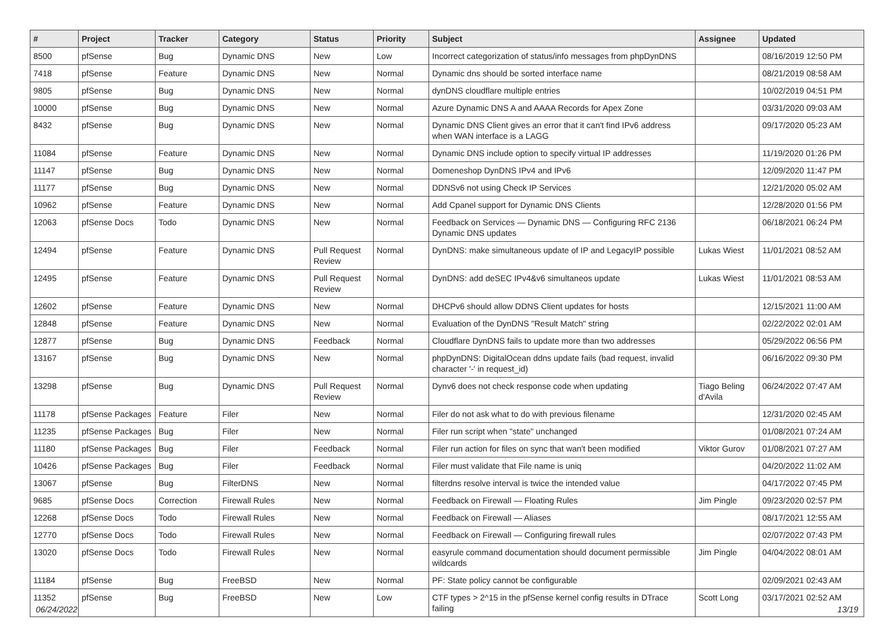| # | Project | Tracker | Category | Status | Priority | Subject | Assignee | Updated |
| --- | --- | --- | --- | --- | --- | --- | --- | --- |
| 8500 | pfSense | Bug | Dynamic DNS | New | Low | Incorrect categorization of status/info messages from phpDynDNS | | 08/16/2019 12:50 PM |
| 7418 | pfSense | Feature | Dynamic DNS | New | Normal | Dynamic dns should be sorted interface name | | 08/21/2019 08:58 AM |
| 9805 | pfSense | Bug | Dynamic DNS | New | Normal | dynDNS cloudflare multiple entries | | 10/02/2019 04:51 PM |
| 10000 | pfSense | Bug | Dynamic DNS | New | Normal | Azure Dynamic DNS A and AAAA Records for Apex Zone | | 03/31/2020 09:03 AM |
| 8432 | pfSense | Bug | Dynamic DNS | New | Normal | Dynamic DNS Client gives an error that it can't find IPv6 address when WAN interface is a LAGG | | 09/17/2020 05:23 AM |
| 11084 | pfSense | Feature | Dynamic DNS | New | Normal | Dynamic DNS include option to specify virtual IP addresses | | 11/19/2020 01:26 PM |
| 11147 | pfSense | Bug | Dynamic DNS | New | Normal | Domeneshop DynDNS IPv4 and IPv6 | | 12/09/2020 11:47 PM |
| 11177 | pfSense | Bug | Dynamic DNS | New | Normal | DDNSv6 not using Check IP Services | | 12/21/2020 05:02 AM |
| 10962 | pfSense | Feature | Dynamic DNS | New | Normal | Add Cpanel support for Dynamic DNS Clients | | 12/28/2020 01:56 PM |
| 12063 | pfSense Docs | Todo | Dynamic DNS | New | Normal | Feedback on Services — Dynamic DNS — Configuring RFC 2136 Dynamic DNS updates | | 06/18/2021 06:24 PM |
| 12494 | pfSense | Feature | Dynamic DNS | Pull Request Review | Normal | DynDNS: make simultaneous update of IP and LegacyIP possible | Lukas Wiest | 11/01/2021 08:52 AM |
| 12495 | pfSense | Feature | Dynamic DNS | Pull Request Review | Normal | DynDNS: add deSEC IPv4&v6 simultaneos update | Lukas Wiest | 11/01/2021 08:53 AM |
| 12602 | pfSense | Feature | Dynamic DNS | New | Normal | DHCPv6 should allow DDNS Client updates for hosts | | 12/15/2021 11:00 AM |
| 12848 | pfSense | Feature | Dynamic DNS | New | Normal | Evaluation of the DynDNS "Result Match" string | | 02/22/2022 02:01 AM |
| 12877 | pfSense | Bug | Dynamic DNS | Feedback | Normal | Cloudflare DynDNS fails to update more than two addresses | | 05/29/2022 06:56 PM |
| 13167 | pfSense | Bug | Dynamic DNS | New | Normal | phpDynDNS: DigitalOcean ddns update fails (bad request, invalid character '-' in request_id) | | 06/16/2022 09:30 PM |
| 13298 | pfSense | Bug | Dynamic DNS | Pull Request Review | Normal | Dynv6 does not check response code when updating | Tiago Beling d'Avila | 06/24/2022 07:47 AM |
| 11178 | pfSense Packages | Feature | Filer | New | Normal | Filer do not ask what to do with previous filename | | 12/31/2020 02:45 AM |
| 11235 | pfSense Packages | Bug | Filer | New | Normal | Filer run script when "state" unchanged | | 01/08/2021 07:24 AM |
| 11180 | pfSense Packages | Bug | Filer | Feedback | Normal | Filer run action for files on sync that wan't been modified | Viktor Gurov | 01/08/2021 07:27 AM |
| 10426 | pfSense Packages | Bug | Filer | Feedback | Normal | Filer must validate that File name is uniq | | 04/20/2022 11:02 AM |
| 13067 | pfSense | Bug | FilterDNS | New | Normal | filterdns resolve interval is twice the intended value | | 04/17/2022 07:45 PM |
| 9685 | pfSense Docs | Correction | Firewall Rules | New | Normal | Feedback on Firewall — Floating Rules | Jim Pingle | 09/23/2020 02:57 PM |
| 12268 | pfSense Docs | Todo | Firewall Rules | New | Normal | Feedback on Firewall — Aliases | | 08/17/2021 12:55 AM |
| 12770 | pfSense Docs | Todo | Firewall Rules | New | Normal | Feedback on Firewall — Configuring firewall rules | | 02/07/2022 07:43 PM |
| 13020 | pfSense Docs | Todo | Firewall Rules | New | Normal | easyrule command documentation should document permissible wildcards | Jim Pingle | 04/04/2022 08:01 AM |
| 11184 | pfSense | Bug | FreeBSD | New | Normal | PF: State policy cannot be configurable | | 02/09/2021 02:43 AM |
| 11352 | pfSense | Bug | FreeBSD | New | Low | CTF types > 2^15 in the pfSense kernel config results in DTrace failing | Scott Long | 03/17/2021 02:52 AM |
06/24/2022 13/19